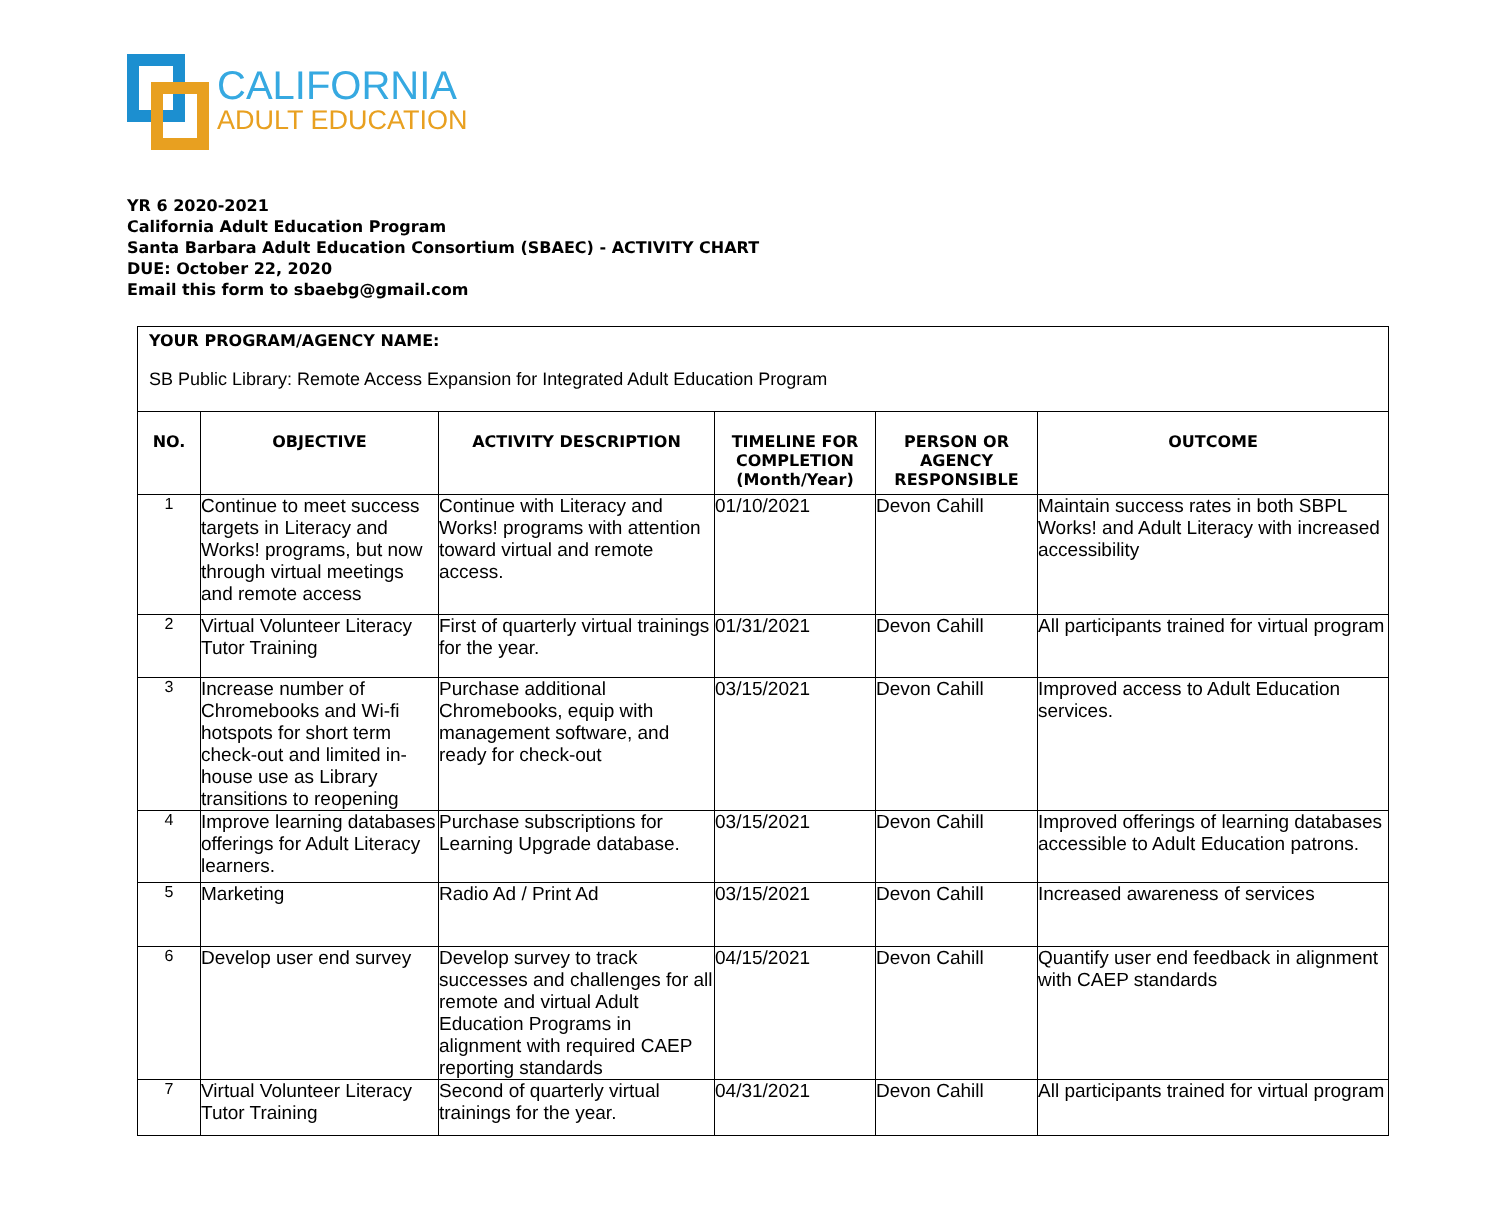CALIFORNIA
ADULT EDUCATION
YR 6 2020-2021
California Adult Education Program
Santa Barbara Adult Education Consortium (SBAEC) - ACTIVITY CHART
DUE: October 22, 2020
Email this form to sbaebg@gmail.com
| YOUR PROGRAM/AGENCY NAME: SB Public Library: Remote Access Expansion for Integrated Adult Education Program | | | | | |
| NO. | OBJECTIVE | ACTIVITY DESCRIPTION | TIMELINE FOR COMPLETION (Month/Year) | PERSON OR AGENCY RESPONSIBLE | OUTCOME |
| 1 | Continue to meet success targets in Literacy and Works! programs, but now through virtual meetings and remote access | Continue with Literacy and Works! programs with attention toward virtual and remote access. | 01/10/2021 | Devon Cahill | Maintain success rates in both SBPL Works! and Adult Literacy with increased accessibility |
| 2 | Virtual Volunteer Literacy Tutor Training | First of quarterly virtual trainings for the year. | 01/31/2021 | Devon Cahill | All participants trained for virtual program |
| 3 | Increase number of Chromebooks and Wi-fi hotspots for short term check-out and limited in-house use as Library transitions to reopening | Purchase additional Chromebooks, equip with management software, and ready for check-out | 03/15/2021 | Devon Cahill | Improved access to Adult Education services. |
| 4 | Improve learning databases offerings for Adult Literacy learners. | Purchase subscriptions for Learning Upgrade database. | 03/15/2021 | Devon Cahill | Improved offerings of learning databases accessible to Adult Education patrons. |
| 5 | Marketing | Radio Ad / Print Ad | 03/15/2021 | Devon Cahill | Increased awareness of services |
| 6 | Develop user end survey | Develop survey to track successes and challenges for all remote and virtual Adult Education Programs in alignment with required CAEP reporting standards | 04/15/2021 | Devon Cahill | Quantify user end feedback in alignment with CAEP standards |
| 7 | Virtual Volunteer Literacy Tutor Training | Second of quarterly virtual trainings for the year. | 04/31/2021 | Devon Cahill | All participants trained for virtual program |